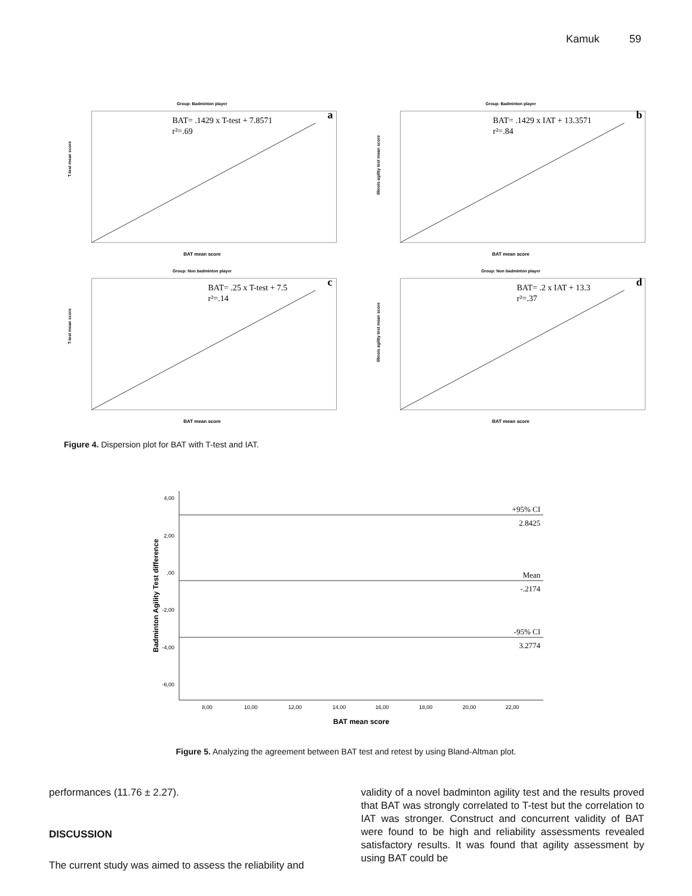Kamuk 59
Group: Badminton player
BAT= .1429 x T-test + 7.8571
r²=.69
a
BAT mean score
T-test mean score
Group: Badminton player
BAT= .1429 x IAT + 13.3571
r²=.84
b
BAT mean score
Illinois agility test mean score
Group: Non badminton player
BAT= .25 x T-test + 7.5
r²=.14
c
BAT mean score
T-test mean score
Group: Non badminton player
BAT= .2 x IAT + 13.3
r²=.37
d
BAT mean score
Illinois agility test mean score
Figure 4. Dispersion plot for BAT with T-test and IAT.
+95% CI
2.8425
Mean
-.2174
-95% CI
3.2774
4,00
2,00
,00
-2,00
-4,00
-6,00
8,00
10,00
12,00
14,00
16,00
18,00
20,00
22,00
BAT mean score
Badminton Agility Test difference
Figure 5. Analyzing the agreement between BAT test and retest by using Bland-Altman plot.
performances (11.76 ± 2.27).
DISCUSSION
The current study was aimed to assess the reliability and
validity of a novel badminton agility test and the results proved that BAT was strongly correlated to T-test but the correlation to IAT was stronger. Construct and concurrent validity of BAT were found to be high and reliability assessments revealed satisfactory results. It was found that agility assessment by using BAT could be